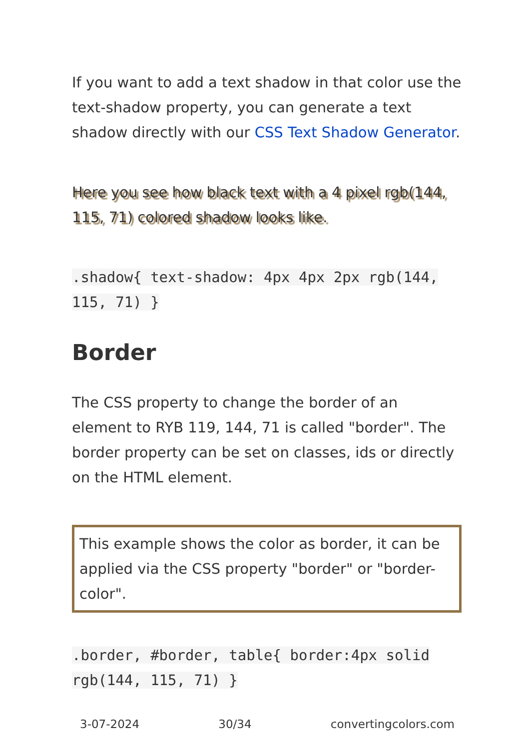If you want to add a text shadow in that color use the text-shadow property, you can generate a text shadow directly with our CSS Text Shadow Generator.
Here you see how black text with a 4 pixel rgb(144, 115, 71) colored shadow looks like.
.shadow{ text-shadow: 4px 4px 2px rgb(144, 115, 71) }
Border
The CSS property to change the border of an element to RYB 119, 144, 71 is called "border". The border property can be set on classes, ids or directly on the HTML element.
This example shows the color as border, it can be applied via the CSS property "border" or "border-color".
.border, #border, table{ border:4px solid rgb(144, 115, 71) }
3-07-2024 30/34 convertingcolors.com